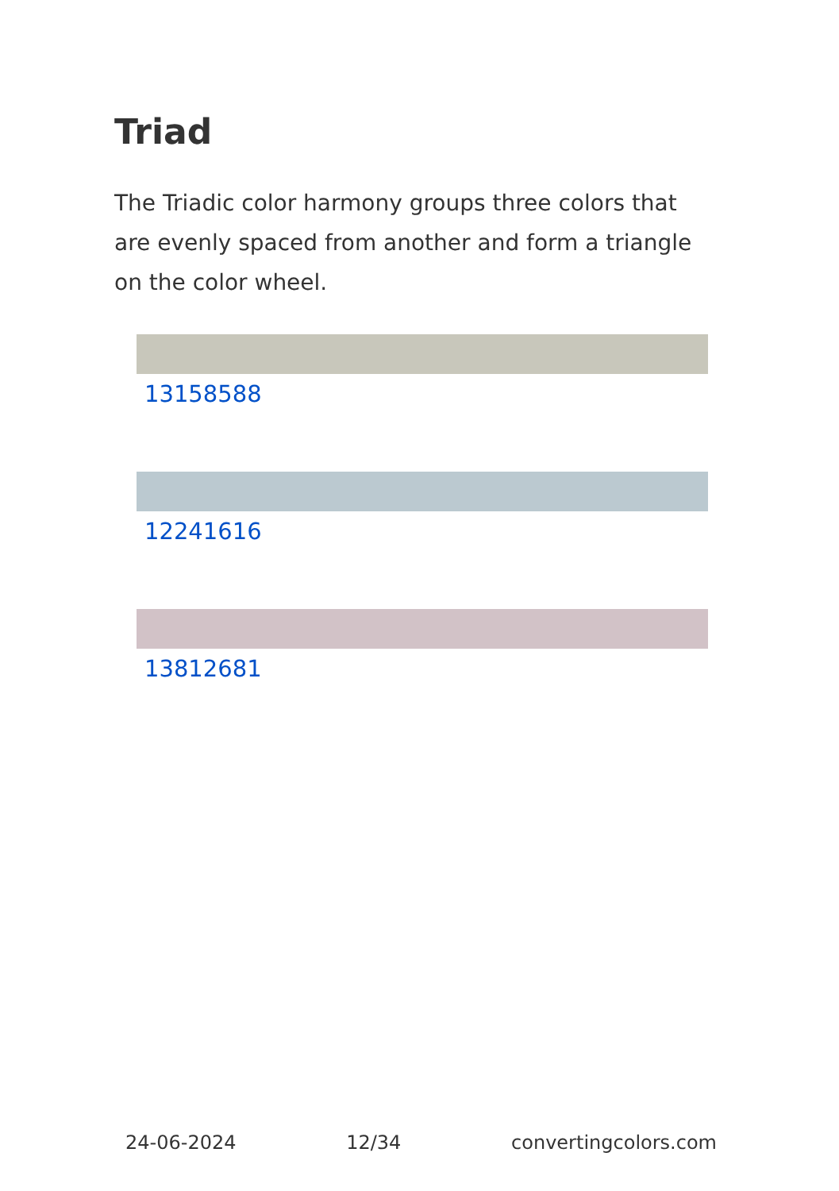Triad
The Triadic color harmony groups three colors that are evenly spaced from another and form a triangle on the color wheel.
13158588
12241616
13812681
24-06-2024 12/34 convertingcolors.com